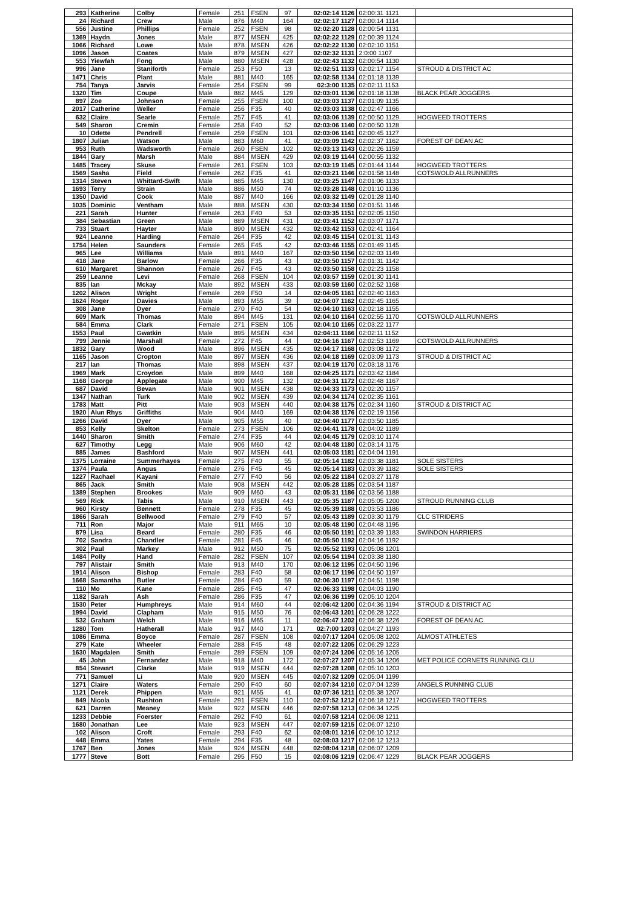| 293 | Katherine | Colby | Female | 251 | FSEN | 97 | 02:02:14 1126 | 02:00:31 1121 | |
| 24 | Richard | Crew | Male | 876 | M40 | 164 | 02:02:17 1127 | 02:00:14 1114 | |
| 556 | Justine | Phillips | Female | 252 | FSEN | 98 | 02:02:20 1128 | 02:00:54 1131 | |
| 1369 | Haydn | Jones | Male | 877 | MSEN | 425 | 02:02:22 1129 | 02:00:39 1124 | |
| 1066 | Richard | Lowe | Male | 878 | MSEN | 426 | 02:02:22 1130 | 02:02:10 1151 | |
| 1096 | Jason | Coates | Male | 879 | MSEN | 427 | 02:02:32 1131 | 2:0:00 1107 | |
| 553 | Yiewfah | Fong | Male | 880 | MSEN | 428 | 02:02:43 1132 | 02:00:54 1130 | |
| 996 | Jane | Staniforth | Female | 253 | F50 | 13 | 02:02:51 1133 | 02:02:17 1154 | STROUD & DISTRICT AC |
| 1471 | Chris | Plant | Male | 881 | M40 | 165 | 02:02:58 1134 | 02:01:18 1139 | |
| 754 | Tanya | Jarvis | Female | 254 | FSEN | 99 | 02:3:00 1135 | 02:02:11 1153 | |
| 1320 | Tim | Coupe | Male | 882 | M45 | 129 | 02:03:01 1136 | 02:01:18 1138 | BLACK PEAR JOGGERS |
| 897 | Zoe | Johnson | Female | 255 | FSEN | 100 | 02:03:03 1137 | 02:01:09 1135 | |
| 2017 | Catherine | Weller | Female | 256 | F35 | 40 | 02:03:03 1138 | 02:02:47 1166 | |
| 632 | Claire | Searle | Female | 257 | F45 | 41 | 02:03:06 1139 | 02:00:50 1129 | HOGWEED TROTTERS |
| 549 | Sharon | Cremin | Female | 258 | F40 | 52 | 02:03:06 1140 | 02:00:50 1128 | |
| 10 | Odette | Pendrell | Female | 259 | FSEN | 101 | 02:03:06 1141 | 02:00:45 1127 | |
| 1807 | Julian | Watson | Male | 883 | M60 | 41 | 02:03:09 1142 | 02:02:37 1162 | FOREST OF DEAN AC |
| 953 | Ruth | Wadsworth | Female | 260 | FSEN | 102 | 02:03:13 1143 | 02:02:26 1159 | |
| 1844 | Gary | Marsh | Male | 884 | MSEN | 429 | 02:03:19 1144 | 02:00:55 1132 | |
| 1485 | Tracey | Skuse | Female | 261 | FSEN | 103 | 02:03:19 1145 | 02:01:44 1144 | HOGWEED TROTTERS |
| 1569 | Sasha | Field | Female | 262 | F35 | 41 | 02:03:21 1146 | 02:01:58 1148 | COTSWOLD ALLRUNNERS |
| 1314 | Steven | Whittard-Swift | Male | 885 | M45 | 130 | 02:03:25 1147 | 02:01:06 1133 | |
| 1693 | Terry | Strain | Male | 886 | M50 | 74 | 02:03:28 1148 | 02:01:10 1136 | |
| 1350 | David | Cook | Male | 887 | M40 | 166 | 02:03:32 1149 | 02:01:28 1140 | |
| 1035 | Dominic | Ventham | Male | 888 | MSEN | 430 | 02:03:34 1150 | 02:01:51 1146 | |
| 221 | Sarah | Hunter | Female | 263 | F40 | 53 | 02:03:35 1151 | 02:02:05 1150 | |
| 384 | Sebastian | Green | Male | 889 | MSEN | 431 | 02:03:41 1152 | 02:03:07 1171 | |
| 733 | Stuart | Hayter | Male | 890 | MSEN | 432 | 02:03:42 1153 | 02:02:41 1164 | |
| 924 | Leanne | Harding | Female | 264 | F35 | 42 | 02:03:45 1154 | 02:01:31 1143 | |
| 1754 | Helen | Saunders | Female | 265 | F45 | 42 | 02:03:46 1155 | 02:01:49 1145 | |
| 965 | Lee | Williams | Male | 891 | M40 | 167 | 02:03:50 1156 | 02:02:03 1149 | |
| 418 | Jane | Barlow | Female | 266 | F35 | 43 | 02:03:50 1157 | 02:01:31 1142 | |
| 610 | Margaret | Shannon | Female | 267 | F45 | 43 | 02:03:50 1158 | 02:02:23 1158 | |
| 259 | Leanne | Levi | Female | 268 | FSEN | 104 | 02:03:57 1159 | 02:01:30 1141 | |
| 835 | Ian | Mckay | Male | 892 | MSEN | 433 | 02:03:59 1160 | 02:02:52 1168 | |
| 1202 | Alison | Wright | Female | 269 | F50 | 14 | 02:04:05 1161 | 02:02:40 1163 | |
| 1624 | Roger | Davies | Male | 893 | M55 | 39 | 02:04:07 1162 | 02:02:45 1165 | |
| 308 | Jane | Dyer | Female | 270 | F40 | 54 | 02:04:10 1163 | 02:02:18 1155 | |
| 609 | Mark | Thomas | Male | 894 | M45 | 131 | 02:04:10 1164 | 02:02:55 1170 | COTSWOLD ALLRUNNERS |
| 584 | Emma | Clark | Female | 271 | FSEN | 105 | 02:04:10 1165 | 02:03:22 1177 | |
| 1553 | Paul | Gwatkin | Male | 895 | MSEN | 434 | 02:04:11 1166 | 02:02:11 1152 | |
| 799 | Jennie | Marshall | Female | 272 | F45 | 44 | 02:04:16 1167 | 02:02:53 1169 | COTSWOLD ALLRUNNERS |
| 1832 | Gary | Wood | Male | 896 | MSEN | 435 | 02:04:17 1168 | 02:03:08 1172 | |
| 1165 | Jason | Cropton | Male | 897 | MSEN | 436 | 02:04:18 1169 | 02:03:09 1173 | STROUD & DISTRICT AC |
| 217 | Ian | Thomas | Male | 898 | MSEN | 437 | 02:04:19 1170 | 02:03:18 1176 | |
| 1969 | Mark | Croydon | Male | 899 | M40 | 168 | 02:04:25 1171 | 02:03:42 1184 | |
| 1168 | George | Applegate | Male | 900 | M45 | 132 | 02:04:31 1172 | 02:02:48 1167 | |
| 687 | David | Bevan | Male | 901 | MSEN | 438 | 02:04:33 1173 | 02:02:20 1157 | |
| 1347 | Nathan | Turk | Male | 902 | MSEN | 439 | 02:04:34 1174 | 02:02:35 1161 | |
| 1783 | Matt | Pitt | Male | 903 | MSEN | 440 | 02:04:38 1175 | 02:02:34 1160 | STROUD & DISTRICT AC |
| 1920 | Alun Rhys | Griffiths | Male | 904 | M40 | 169 | 02:04:38 1176 | 02:02:19 1156 | |
| 1266 | David | Dyer | Male | 905 | M55 | 40 | 02:04:40 1177 | 02:03:50 1185 | |
| 853 | Kelly | Skelton | Female | 273 | FSEN | 106 | 02:04:41 1178 | 02:04:02 1189 | |
| 1440 | Sharon | Smith | Female | 274 | F35 | 44 | 02:04:45 1179 | 02:03:10 1174 | |
| 627 | Timothy | Legg | Male | 906 | M60 | 42 | 02:04:48 1180 | 02:03:14 1175 | |
| 885 | James | Bashford | Male | 907 | MSEN | 441 | 02:05:03 1181 | 02:04:04 1191 | |
| 1375 | Lorraine | Summerhayes | Female | 275 | F40 | 55 | 02:05:14 1182 | 02:03:38 1181 | SOLE SISTERS |
| 1374 | Paula | Angus | Female | 276 | F45 | 45 | 02:05:14 1183 | 02:03:39 1182 | SOLE SISTERS |
| 1227 | Rachael | Kayani | Female | 277 | F40 | 56 | 02:05:22 1184 | 02:03:27 1178 | |
| 865 | Jack | Smith | Male | 908 | MSEN | 442 | 02:05:28 1185 | 02:03:54 1187 | |
| 1389 | Stephen | Brookes | Male | 909 | M60 | 43 | 02:05:31 1186 | 02:03:56 1188 | |
| 569 | Rick | Tabis | Male | 910 | MSEN | 443 | 02:05:35 1187 | 02:05:05 1200 | STROUD RUNNING CLUB |
| 960 | Kirsty | Bennett | Female | 278 | F35 | 45 | 02:05:39 1188 | 02:03:53 1186 | |
| 1866 | Sarah | Bellwood | Female | 279 | F40 | 57 | 02:05:43 1189 | 02:03:30 1179 | CLC STRIDERS |
| 711 | Ron | Major | Male | 911 | M65 | 10 | 02:05:48 1190 | 02:04:48 1195 | |
| 879 | Lisa | Beard | Female | 280 | F35 | 46 | 02:05:50 1191 | 02:03:39 1183 | SWINDON HARRIERS |
| 702 | Sandra | Chandler | Female | 281 | F45 | 46 | 02:05:50 1192 | 02:04:16 1192 | |
| 302 | Paul | Markey | Male | 912 | M50 | 75 | 02:05:52 1193 | 02:05:08 1201 | |
| 1484 | Polly | Hand | Female | 282 | FSEN | 107 | 02:05:54 1194 | 02:03:38 1180 | |
| 797 | Alistair | Smith | Male | 913 | M40 | 170 | 02:06:12 1195 | 02:04:50 1196 | |
| 1914 | Alison | Bishop | Female | 283 | F40 | 58 | 02:06:17 1196 | 02:04:50 1197 | |
| 1668 | Samantha | Butler | Female | 284 | F40 | 59 | 02:06:30 1197 | 02:04:51 1198 | |
| 110 | Mo | Kane | Female | 285 | F45 | 47 | 02:06:33 1198 | 02:04:03 1190 | |
| 1182 | Sarah | Ash | Female | 286 | F35 | 47 | 02:06:36 1199 | 02:05:10 1204 | |
| 1530 | Peter | Humphreys | Male | 914 | M60 | 44 | 02:06:42 1200 | 02:04:36 1194 | STROUD & DISTRICT AC |
| 1994 | David | Clapham | Male | 915 | M50 | 76 | 02:06:43 1201 | 02:06:28 1222 | |
| 532 | Graham | Welch | Male | 916 | M65 | 11 | 02:06:47 1202 | 02:06:38 1226 | FOREST OF DEAN AC |
| 1280 | Tom | Hatherall | Male | 917 | M40 | 171 | 02:7:00 1203 | 02:04:27 1193 | |
| 1086 | Emma | Boyce | Female | 287 | FSEN | 108 | 02:07:17 1204 | 02:05:08 1202 | ALMOST ATHLETES |
| 279 | Kate | Wheeler | Female | 288 | F45 | 48 | 02:07:22 1205 | 02:06:29 1223 | |
| 1630 | Magdalen | Smith | Female | 289 | FSEN | 109 | 02:07:24 1206 | 02:05:16 1205 | |
| 45 | John | Fernandez | Male | 918 | M40 | 172 | 02:07:27 1207 | 02:05:34 1206 | MET POLICE CORNETS RUNNING CLU |
| 854 | Stewart | Clarke | Male | 919 | MSEN | 444 | 02:07:28 1208 | 02:05:10 1203 | |
| 771 | Samuel | Li | Male | 920 | MSEN | 445 | 02:07:32 1209 | 02:05:04 1199 | |
| 1271 | Claire | Waters | Female | 290 | F40 | 60 | 02:07:34 1210 | 02:07:04 1239 | ANGELS RUNNING CLUB |
| 1121 | Derek | Phippen | Male | 921 | M55 | 41 | 02:07:36 1211 | 02:05:38 1207 | |
| 849 | Nicola | Rushton | Female | 291 | FSEN | 110 | 02:07:52 1212 | 02:06:18 1217 | HOGWEED TROTTERS |
| 621 | Darren | Meaney | Male | 922 | MSEN | 446 | 02:07:58 1213 | 02:06:34 1225 | |
| 1233 | Debbie | Foerster | Female | 292 | F40 | 61 | 02:07:58 1214 | 02:06:08 1211 | |
| 1680 | Jonathan | Lee | Male | 923 | MSEN | 447 | 02:07:59 1215 | 02:06:07 1210 | |
| 102 | Alison | Croft | Female | 293 | F40 | 62 | 02:08:01 1216 | 02:06:10 1212 | |
| 448 | Emma | Yates | Female | 294 | F35 | 48 | 02:08:03 1217 | 02:06:12 1213 | |
| 1767 | Ben | Jones | Male | 924 | MSEN | 448 | 02:08:04 1218 | 02:06:07 1209 | |
| 1777 | Steve | Bott | Female | 295 | F50 | 15 | 02:08:06 1219 | 02:06:47 1229 | BLACK PEAR JOGGERS |